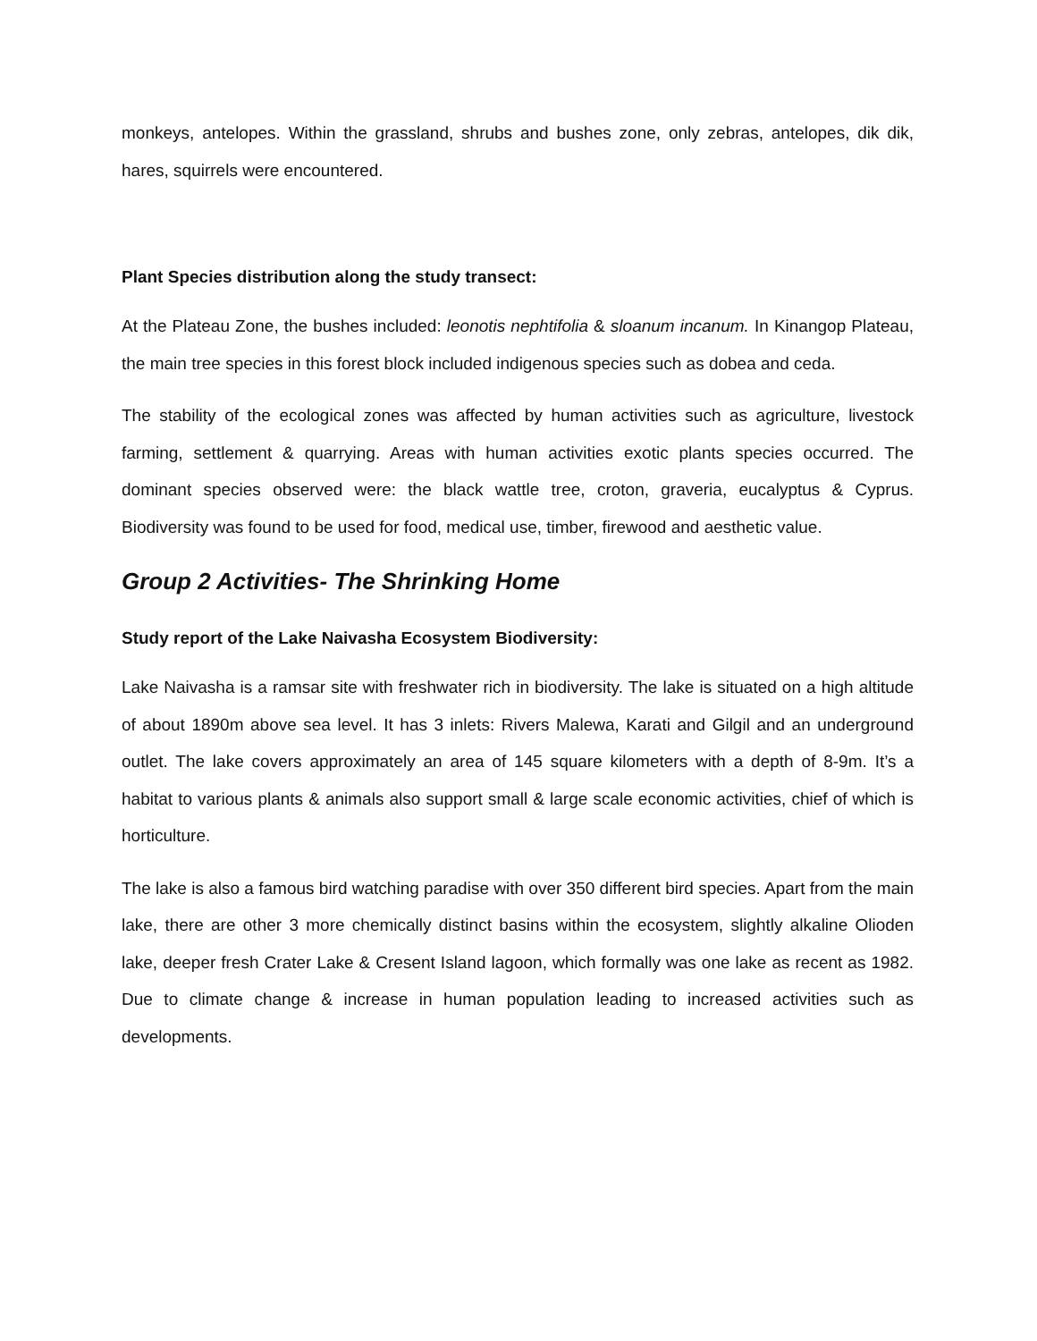monkeys, antelopes. Within the grassland, shrubs and bushes zone, only zebras, antelopes, dik dik, hares, squirrels were encountered.
Plant Species distribution along the study transect:
At the Plateau Zone, the bushes included: leonotis nephtifolia & sloanum incanum. In Kinangop Plateau, the main tree species in this forest block included indigenous species such as dobea and ceda.
The stability of the ecological zones was affected by human activities such as agriculture, livestock farming, settlement & quarrying. Areas with human activities exotic plants species occurred. The dominant species observed were: the black wattle tree, croton, graveria, eucalyptus & Cyprus. Biodiversity was found to be used for food, medical use, timber, firewood and aesthetic value.
Group 2 Activities- The Shrinking Home
Study report of the Lake Naivasha Ecosystem Biodiversity:
Lake Naivasha is a ramsar site with freshwater rich in biodiversity. The lake is situated on a high altitude of about 1890m above sea level. It has 3 inlets: Rivers Malewa, Karati and Gilgil and an underground outlet. The lake covers approximately an area of 145 square kilometers with a depth of 8-9m. It’s a habitat to various plants & animals also support small & large scale economic activities, chief of which is horticulture.
The lake is also a famous bird watching paradise with over 350 different bird species. Apart from the main lake, there are other 3 more chemically distinct basins within the ecosystem, slightly alkaline Olioden lake, deeper fresh Crater Lake & Cresent Island lagoon, which formally was one lake as recent as 1982. Due to climate change & increase in human population leading to increased activities such as developments.